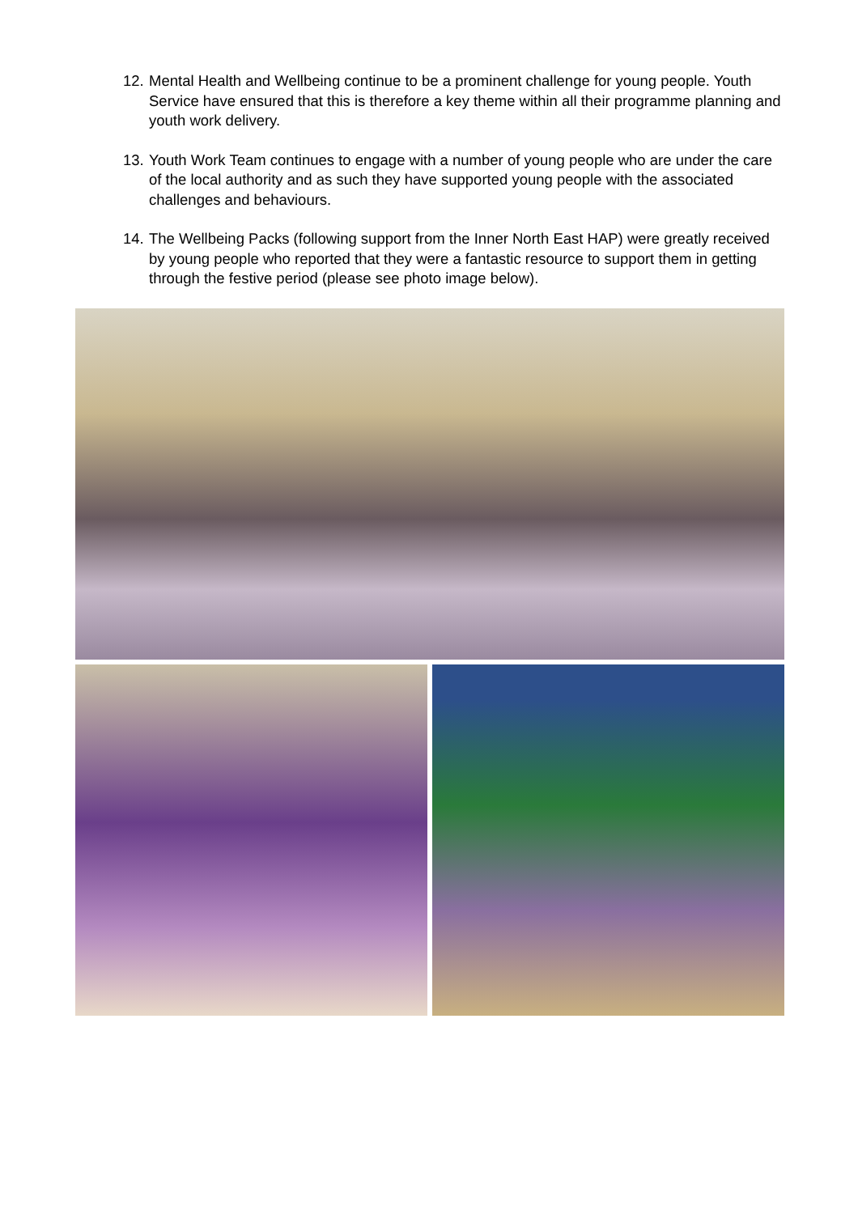12. Mental Health and Wellbeing continue to be a prominent challenge for young people. Youth Service have ensured that this is therefore a key theme within all their programme planning and youth work delivery.
13. Youth Work Team continues to engage with a number of young people who are under the care of the local authority and as such they have supported young people with the associated challenges and behaviours.
14. The Wellbeing Packs (following support from the Inner North East HAP) were greatly received by young people who reported that they were a fantastic resource to support them in getting through the festive period (please see photo image below).